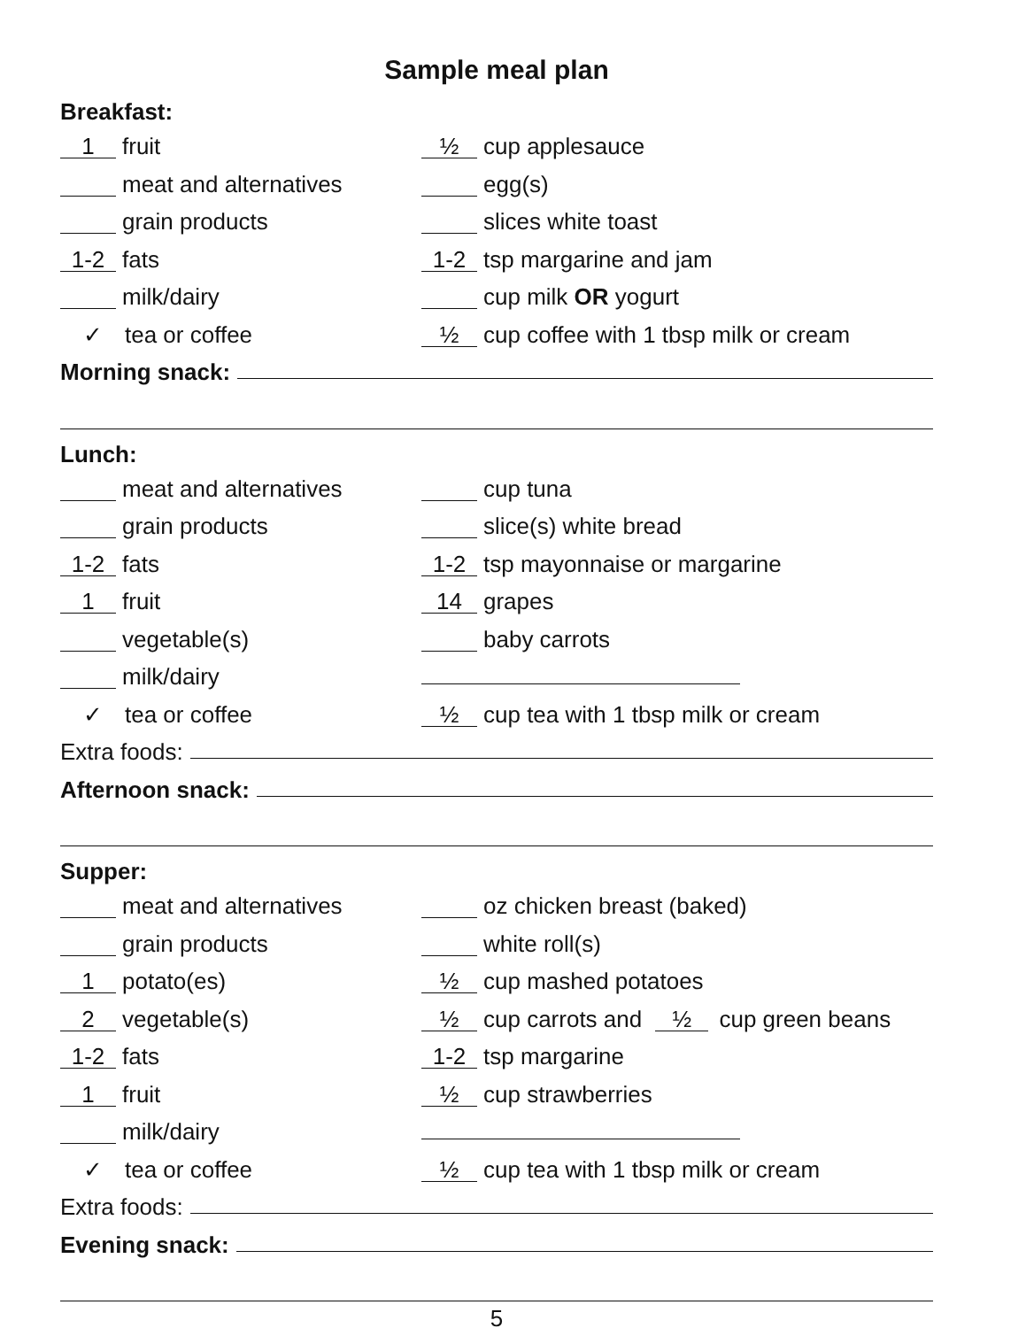Sample meal plan
Breakfast:
1 fruit
½ cup applesauce
meat and alternatives egg(s)
grain products slices white toast
1-2 fats
1-2 tsp margarine and jam
milk/dairy cup milk OR yogurt
✓ tea or coffee
½ cup coffee with 1 tbsp milk or cream
Morning snack:
Lunch:
meat and alternatives cup tuna
grain products slice(s) white bread
1-2 fats
1-2 tsp mayonnaise or margarine
1 fruit
14 grapes
vegetable(s) baby carrots
milk/dairy
✓ tea or coffee
½ cup tea with 1 tbsp milk or cream
Extra foods:
Afternoon snack:
Supper:
meat and alternatives oz chicken breast (baked)
grain products white roll(s)
1 potato(es)
½ cup mashed potatoes
2 vegetable(s)
½ cup carrots and ½ cup green beans
1-2 fats
1-2 tsp margarine
1 fruit
½ cup strawberries
milk/dairy
✓ tea or coffee
½ cup tea with 1 tbsp milk or cream
Extra foods:
Evening snack:
5